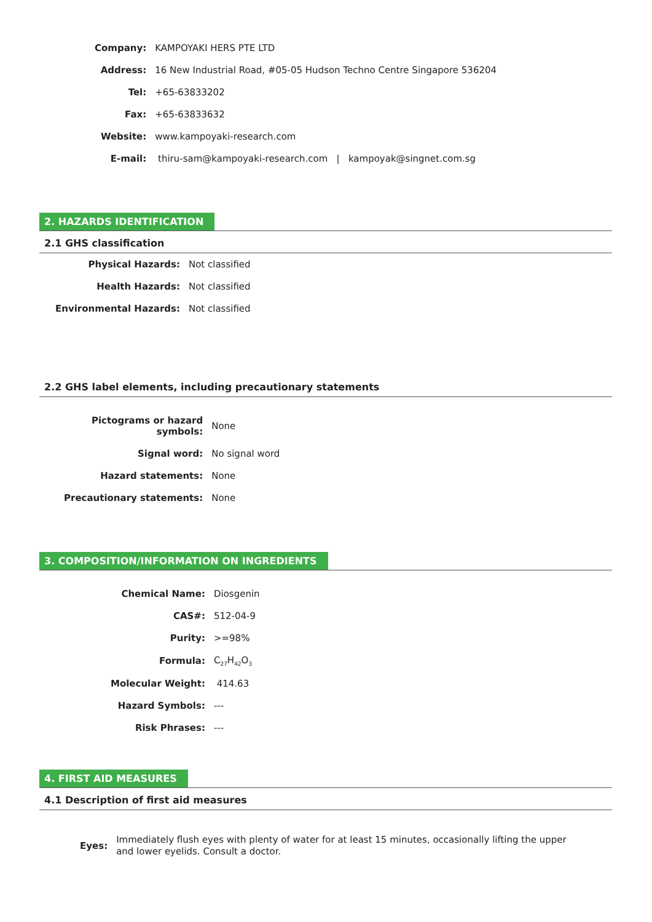| Company: | KAMPOYAKI HERS PTE LTD |
| Address: | 16 New Industrial Road, #05-05 Hudson Techno Centre Singapore 536204 |
| Tel: | +65-63833202 |
| Fax: | +65-63833632 |
| Website: | www.kampoyaki-research.com |
| E-mail: | thiru-sam@kampoyaki-research.com / kampoyak@singnet.com.sg |
2. HAZARDS IDENTIFICATION
2.1 GHS classification
| Physical Hazards: | Not classified |
| Health Hazards: | Not classified |
| Environmental Hazards: | Not classified |
2.2 GHS label elements, including precautionary statements
| Pictograms or hazard symbols: | None |
| Signal word: | No signal word |
| Hazard statements: | None |
| Precautionary statements: | None |
3. COMPOSITION/INFORMATION ON INGREDIENTS
| Chemical Name: | Diosgenin |
| CAS#: | 512-04-9 |
| Purity: | >=98% |
| Formula: | C<sub>27</sub>H<sub>42</sub>O<sub>3</sub> |
| Molecular Weight: | 414.63 |
| Hazard Symbols: | --- |
| Risk Phrases: | --- |
4. FIRST AID MEASURES
4.1 Description of first aid measures
| Eyes: | Immediately flush eyes with plenty of water for at least 15 minutes, occasionally lifting the upper and lower eyelids. Consult a doctor. |